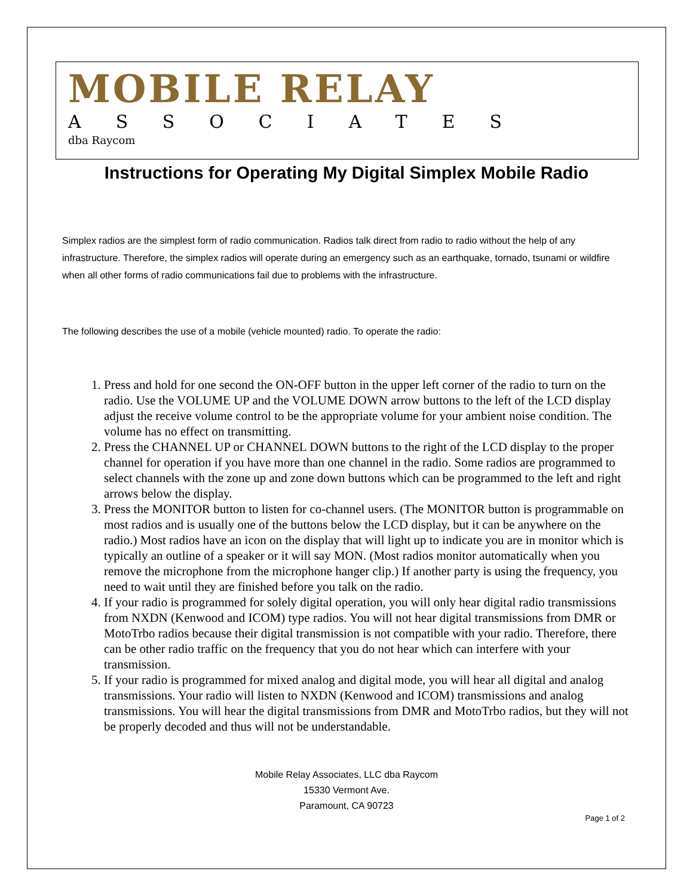MOBILE RELAY
ASSOCIATES
dba Raycom
Instructions for Operating My Digital Simplex Mobile Radio
Simplex radios are the simplest form of radio communication. Radios talk direct from radio to radio without the help of any infrastructure. Therefore, the simplex radios will operate during an emergency such as an earthquake, tornado, tsunami or wildfire when all other forms of radio communications fail due to problems with the infrastructure.
The following describes the use of a mobile (vehicle mounted) radio. To operate the radio:
1. Press and hold for one second the ON-OFF button in the upper left corner of the radio to turn on the radio. Use the VOLUME UP and the VOLUME DOWN arrow buttons to the left of the LCD display adjust the receive volume control to be the appropriate volume for your ambient noise condition. The volume has no effect on transmitting.
2. Press the CHANNEL UP or CHANNEL DOWN buttons to the right of the LCD display to the proper channel for operation if you have more than one channel in the radio. Some radios are programmed to select channels with the zone up and zone down buttons which can be programmed to the left and right arrows below the display.
3. Press the MONITOR button to listen for co-channel users. (The MONITOR button is programmable on most radios and is usually one of the buttons below the LCD display, but it can be anywhere on the radio.) Most radios have an icon on the display that will light up to indicate you are in monitor which is typically an outline of a speaker or it will say MON. (Most radios monitor automatically when you remove the microphone from the microphone hanger clip.) If another party is using the frequency, you need to wait until they are finished before you talk on the radio.
4. If your radio is programmed for solely digital operation, you will only hear digital radio transmissions from NXDN (Kenwood and ICOM) type radios. You will not hear digital transmissions from DMR or MotoTrbo radios because their digital transmission is not compatible with your radio. Therefore, there can be other radio traffic on the frequency that you do not hear which can interfere with your transmission.
5. If your radio is programmed for mixed analog and digital mode, you will hear all digital and analog transmissions. Your radio will listen to NXDN (Kenwood and ICOM) transmissions and analog transmissions. You will hear the digital transmissions from DMR and MotoTrbo radios, but they will not be properly decoded and thus will not be understandable.
Mobile Relay Associates, LLC dba Raycom
15330 Vermont Ave.
Paramount, CA 90723
Page 1 of 2